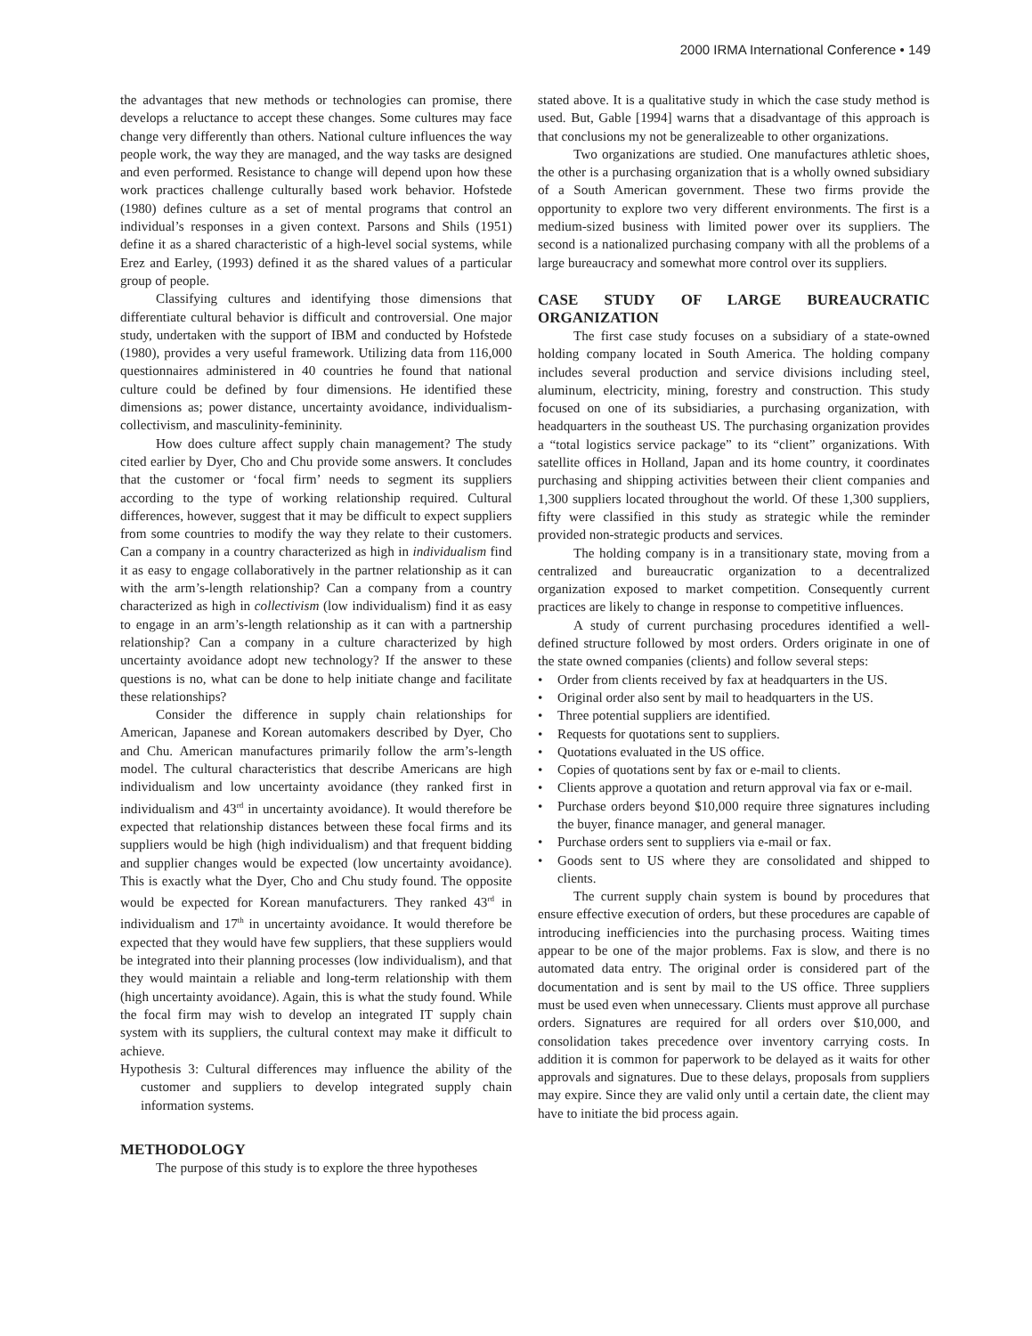2000 IRMA International Conference • 149
the advantages that new methods or technologies can promise, there develops a reluctance to accept these changes. Some cultures may face change very differently than others. National culture influences the way people work, the way they are managed, and the way tasks are designed and even performed. Resistance to change will depend upon how these work practices challenge culturally based work behavior. Hofstede (1980) defines culture as a set of mental programs that control an individual’s responses in a given context. Parsons and Shils (1951) define it as a shared characteristic of a high-level social systems, while Erez and Earley, (1993) defined it as the shared values of a particular group of people.
Classifying cultures and identifying those dimensions that differentiate cultural behavior is difficult and controversial. One major study, undertaken with the support of IBM and conducted by Hofstede (1980), provides a very useful framework. Utilizing data from 116,000 questionnaires administered in 40 countries he found that national culture could be defined by four dimensions. He identified these dimensions as; power distance, uncertainty avoidance, individualism-collectivism, and masculinity-femininity.
How does culture affect supply chain management? The study cited earlier by Dyer, Cho and Chu provide some answers. It concludes that the customer or ‘focal firm’ needs to segment its suppliers according to the type of working relationship required. Cultural differences, however, suggest that it may be difficult to expect suppliers from some countries to modify the way they relate to their customers. Can a company in a country characterized as high in individualism find it as easy to engage collaboratively in the partner relationship as it can with the arm’s-length relationship? Can a company from a country characterized as high in collectivism (low individualism) find it as easy to engage in an arm’s-length relationship as it can with a partnership relationship? Can a company in a culture characterized by high uncertainty avoidance adopt new technology? If the answer to these questions is no, what can be done to help initiate change and facilitate these relationships?
Consider the difference in supply chain relationships for American, Japanese and Korean automakers described by Dyer, Cho and Chu. American manufactures primarily follow the arm’s-length model. The cultural characteristics that describe Americans are high individualism and low uncertainty avoidance (they ranked first in individualism and 43<sup>rd</sup> in uncertainty avoidance). It would therefore be expected that relationship distances between these focal firms and its suppliers would be high (high individualism) and that frequent bidding and supplier changes would be expected (low uncertainty avoidance). This is exactly what the Dyer, Cho and Chu study found. The opposite would be expected for Korean manufacturers. They ranked 43<sup>rd</sup> in individualism and 17<sup>th</sup> in uncertainty avoidance. It would therefore be expected that they would have few suppliers, that these suppliers would be integrated into their planning processes (low individualism), and that they would maintain a reliable and long-term relationship with them (high uncertainty avoidance). Again, this is what the study found. While the focal firm may wish to develop an integrated IT supply chain system with its suppliers, the cultural context may make it difficult to achieve.
Hypothesis 3: Cultural differences may influence the ability of the customer and suppliers to develop integrated supply chain information systems.
METHODOLOGY
The purpose of this study is to explore the three hypotheses
stated above. It is a qualitative study in which the case study method is used. But, Gable [1994] warns that a disadvantage of this approach is that conclusions my not be generalizeable to other organizations.
Two organizations are studied. One manufactures athletic shoes, the other is a purchasing organization that is a wholly owned subsidiary of a South American government. These two firms provide the opportunity to explore two very different environments. The first is a medium-sized business with limited power over its suppliers. The second is a nationalized purchasing company with all the problems of a large bureaucracy and somewhat more control over its suppliers.
CASE STUDY OF LARGE BUREAUCRATIC ORGANIZATION
The first case study focuses on a subsidiary of a state-owned holding company located in South America. The holding company includes several production and service divisions including steel, aluminum, electricity, mining, forestry and construction. This study focused on one of its subsidiaries, a purchasing organization, with headquarters in the southeast US. The purchasing organization provides a “total logistics service package” to its “client” organizations. With satellite offices in Holland, Japan and its home country, it coordinates purchasing and shipping activities between their client companies and 1,300 suppliers located throughout the world. Of these 1,300 suppliers, fifty were classified in this study as strategic while the reminder provided non-strategic products and services.
The holding company is in a transitionary state, moving from a centralized and bureaucratic organization to a decentralized organization exposed to market competition. Consequently current practices are likely to change in response to competitive influences.
A study of current purchasing procedures identified a well-defined structure followed by most orders. Orders originate in one of the state owned companies (clients) and follow several steps:
• Order from clients received by fax at headquarters in the US.
• Original order also sent by mail to headquarters in the US.
• Three potential suppliers are identified.
• Requests for quotations sent to suppliers.
• Quotations evaluated in the US office.
• Copies of quotations sent by fax or e-mail to clients.
• Clients approve a quotation and return approval via fax or e-mail.
• Purchase orders beyond $10,000 require three signatures including the buyer, finance manager, and general manager.
• Purchase orders sent to suppliers via e-mail or fax.
• Goods sent to US where they are consolidated and shipped to clients.
The current supply chain system is bound by procedures that ensure effective execution of orders, but these procedures are capable of introducing inefficiencies into the purchasing process. Waiting times appear to be one of the major problems. Fax is slow, and there is no automated data entry. The original order is considered part of the documentation and is sent by mail to the US office. Three suppliers must be used even when unnecessary. Clients must approve all purchase orders. Signatures are required for all orders over $10,000, and consolidation takes precedence over inventory carrying costs. In addition it is common for paperwork to be delayed as it waits for other approvals and signatures. Due to these delays, proposals from suppliers may expire. Since they are valid only until a certain date, the client may have to initiate the bid process again.